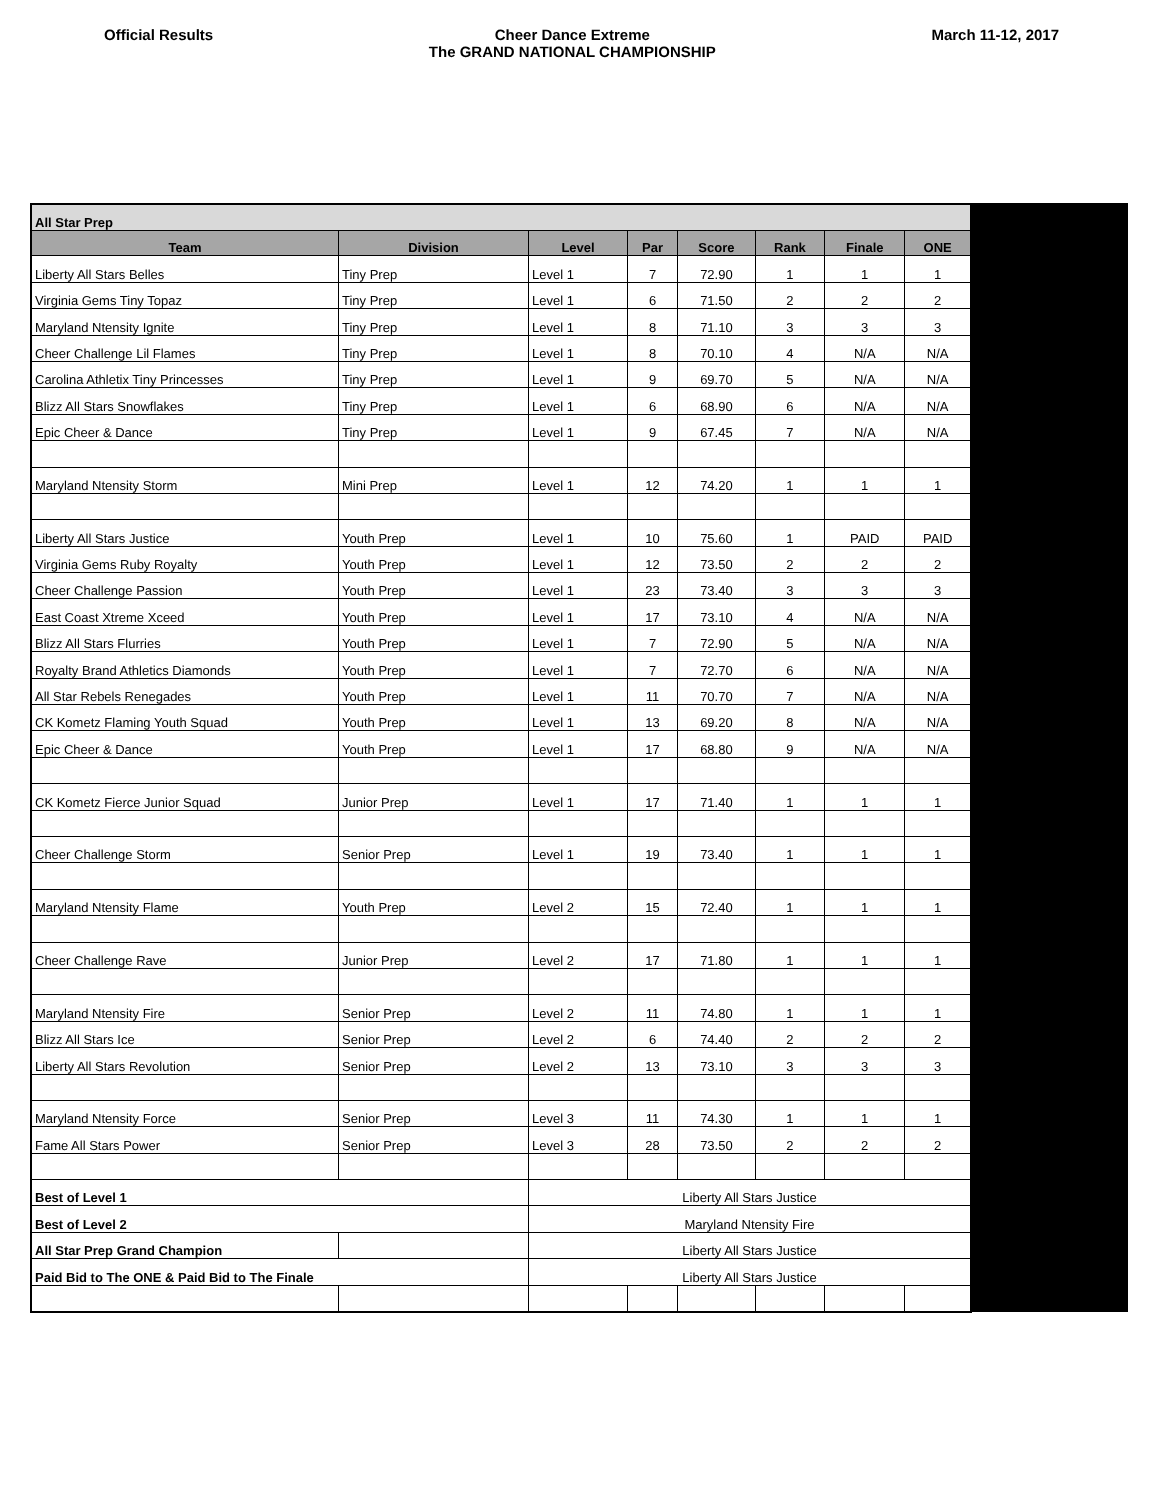Official Results Cheer Dance Extreme
The GRAND NATIONAL CHAMPIONSHIP
March 11-12, 2017
| All Star Prep | | | | | | | |
| Team | Division | Level | Par | Score | Rank | Finale | ONE |
| Liberty All Stars Belles | Tiny Prep | Level 1 | 7 | 72.90 | 1 | 1 | 1 |
| Virginia Gems Tiny Topaz | Tiny Prep | Level 1 | 6 | 71.50 | 2 | 2 | 2 |
| Maryland Ntensity Ignite | Tiny Prep | Level 1 | 8 | 71.10 | 3 | 3 | 3 |
| Cheer Challenge Lil Flames | Tiny Prep | Level 1 | 8 | 70.10 | 4 | N/A | N/A |
| Carolina Athletix Tiny Princesses | Tiny Prep | Level 1 | 9 | 69.70 | 5 | N/A | N/A |
| Blizz All Stars Snowflakes | Tiny Prep | Level 1 | 6 | 68.90 | 6 | N/A | N/A |
| Epic Cheer & Dance | Tiny Prep | Level 1 | 9 | 67.45 | 7 | N/A | N/A |
| Maryland Ntensity Storm | Mini Prep | Level 1 | 12 | 74.20 | 1 | 1 | 1 |
| Liberty All Stars Justice | Youth Prep | Level 1 | 10 | 75.60 | 1 | PAID | PAID |
| Virginia Gems Ruby Royalty | Youth Prep | Level 1 | 12 | 73.50 | 2 | 2 | 2 |
| Cheer Challenge Passion | Youth Prep | Level 1 | 23 | 73.40 | 3 | 3 | 3 |
| East Coast Xtreme Xceed | Youth Prep | Level 1 | 17 | 73.10 | 4 | N/A | N/A |
| Blizz All Stars Flurries | Youth Prep | Level 1 | 7 | 72.90 | 5 | N/A | N/A |
| Royalty Brand Athletics Diamonds | Youth Prep | Level 1 | 7 | 72.70 | 6 | N/A | N/A |
| All Star Rebels Renegades | Youth Prep | Level 1 | 11 | 70.70 | 7 | N/A | N/A |
| CK Kometz Flaming Youth Squad | Youth Prep | Level 1 | 13 | 69.20 | 8 | N/A | N/A |
| Epic Cheer & Dance | Youth Prep | Level 1 | 17 | 68.80 | 9 | N/A | N/A |
| CK Kometz Fierce Junior Squad | Junior Prep | Level 1 | 17 | 71.40 | 1 | 1 | 1 |
| Cheer Challenge Storm | Senior Prep | Level 1 | 19 | 73.40 | 1 | 1 | 1 |
| Maryland Ntensity Flame | Youth Prep | Level 2 | 15 | 72.40 | 1 | 1 | 1 |
| Cheer Challenge Rave | Junior Prep | Level 2 | 17 | 71.80 | 1 | 1 | 1 |
| Maryland Ntensity Fire | Senior Prep | Level 2 | 11 | 74.80 | 1 | 1 | 1 |
| Blizz All Stars Ice | Senior Prep | Level 2 | 6 | 74.40 | 2 | 2 | 2 |
| Liberty All Stars Revolution | Senior Prep | Level 2 | 13 | 73.10 | 3 | 3 | 3 |
| Maryland Ntensity Force | Senior Prep | Level 3 | 11 | 74.30 | 1 | 1 | 1 |
| Fame All Stars Power | Senior Prep | Level 3 | 28 | 73.50 | 2 | 2 | 2 |
| Best of Level 1 | | Liberty All Stars Justice | | | | | |
| Best of Level 2 | | Maryland Ntensity Fire | | | | | |
| All Star Prep Grand Champion | | Liberty All Stars Justice | | | | | |
| Paid Bid to The ONE & Paid Bid to The Finale | | Liberty All Stars Justice | | | | | |